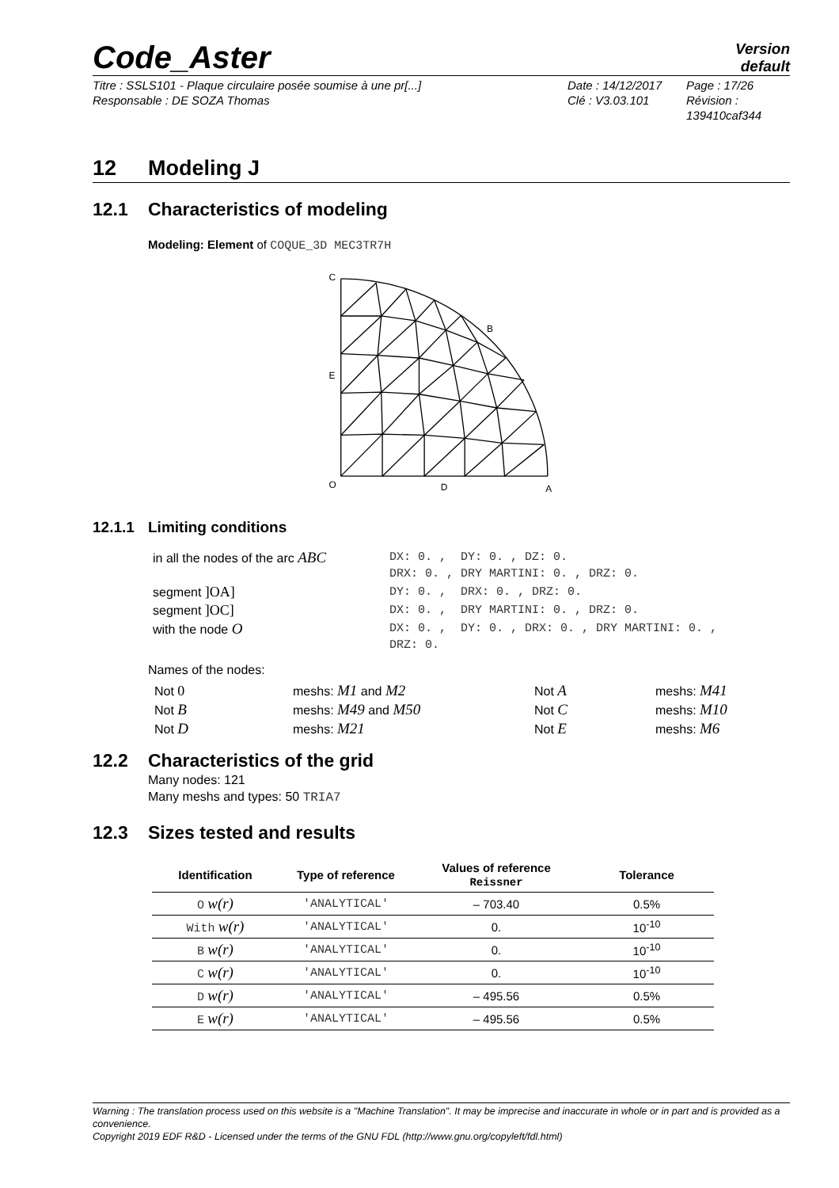Code_Aster
Version
default
Titre : SSLS101 - Plaque circulaire posée soumise à une pr[...]
Responsable : DE SOZA Thomas
Date : 14/12/2017
Clé : V3.03.101
Page : 17/26
Révision :
139410caf344
12 Modeling J
12.1 Characteristics of modeling
Modeling: Element of COQUE_3D MEC3TR7H
C
B
E
O
D
A
12.1.1 Limiting conditions
| in all the nodes of the arc ABC | DX: 0. , DY: 0. , DZ: 0. DRX: 0. , DRY MARTINI: 0. , DRZ: 0. |
| segment ]OA] | DY: 0. , DRX: 0. , DRZ: 0. |
| segment ]OC] | DX: 0. , DRY MARTINI: 0. , DRZ: 0. |
| with the node O | DX: 0. , DY: 0. , DRX: 0. , DRY MARTINI: 0. , DRZ: 0. |
Names of the nodes:
| Not 0 | meshs: M1 and M2 | Not A | meshs: M41 |
| Not B | meshs: M49 and M50 | Not C | meshs: M10 |
| Not D | meshs: M21 | Not E | meshs: M6 |
12.2 Characteristics of the grid
Many nodes: 121
Many meshs and types: 50 TRIA7
12.3 Sizes tested and results
| Identification | Type of reference | Values of reference Reissner | Tolerance |
| --- | --- | --- | --- |
| O w(r) | 'ANALYTICAL' | – 703.40 | 0.5% |
| With w(r) | 'ANALYTICAL' | 0. | 10<sup>-10</sup> |
| B w(r) | 'ANALYTICAL' | 0. | 10<sup>-10</sup> |
| C w(r) | 'ANALYTICAL' | 0. | 10<sup>-10</sup> |
| D w(r) | 'ANALYTICAL' | – 495.56 | 0.5% |
| E w(r) | 'ANALYTICAL' | – 495.56 | 0.5% |
Warning : The translation process used on this website is a "Machine Translation". It may be imprecise and inaccurate in whole or in part and is provided as a convenience.
Copyright 2019 EDF R&D - Licensed under the terms of the GNU FDL (http://www.gnu.org/copyleft/fdl.html)